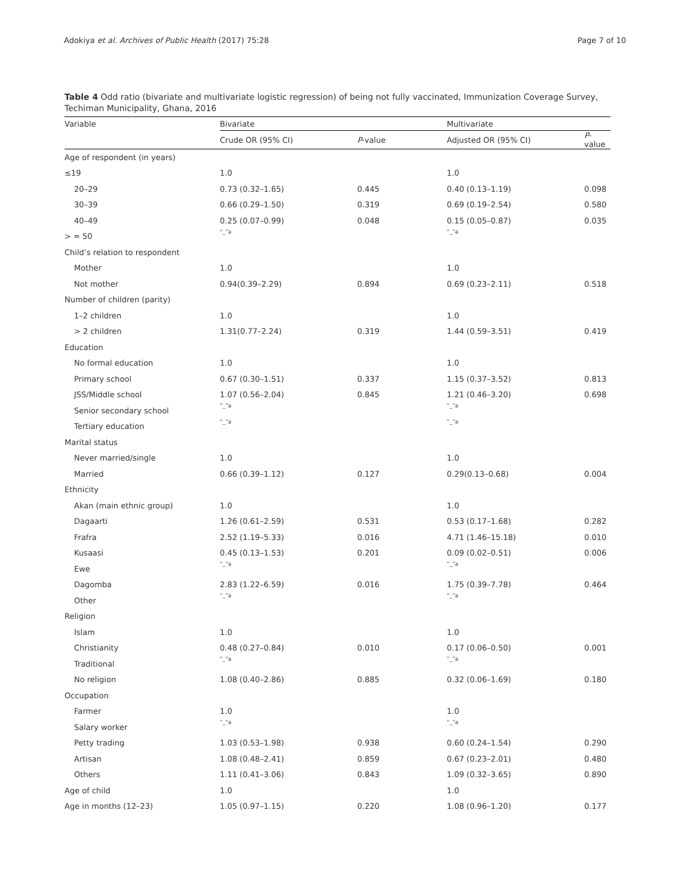Adokiya et al. Archives of Public Health (2017) 75:28 Page 7 of 10
Table 4 Odd ratio (bivariate and multivariate logistic regression) of being not fully vaccinated, Immunization Coverage Survey, Techiman Municipality, Ghana, 2016
| Variable | Bivariate | | Multivariate | |
| --- | --- | --- | --- | --- |
| | Crude OR (95% CI) | P -value | Adjusted OR (95% CI) | P -value |
| Age of respondent (in years) | | | | |
| ≤19 | 1.0 | | 1.0 | |
| 20–29 | 0.73 (0.32–1.65) | 0.445 | 0.40 (0.13–1.19) | 0.098 |
| 30–39 | 0.66 (0.29–1.50) | 0.319 | 0.69 (0.19–2.54) | 0.580 |
| 40–49 | 0.25 (0.07–0.99) | 0.048 | 0.15 (0.05–0.87) | 0.035 |
| > = 50 | “_”a | | “_”a | |
| Child’s relation to respondent | | | | |
| Mother | 1.0 | | 1.0 | |
| Not mother | 0.94(0.39–2.29) | 0.894 | 0.69 (0.23–2.11) | 0.518 |
| Number of children (parity) | | | | |
| 1–2 children | 1.0 | | 1.0 | |
| > 2 children | 1.31(0.77–2.24) | 0.319 | 1.44 (0.59–3.51) | 0.419 |
| Education | | | | |
| No formal education | 1.0 | | 1.0 | |
| Primary school | 0.67 (0.30–1.51) | 0.337 | 1.15 (0.37–3.52) | 0.813 |
| JSS/Middle school | 1.07 (0.56–2.04) | 0.845 | 1.21 (0.46–3.20) | 0.698 |
| Senior secondary school | “_”a | | “_”a | |
| Tertiary education | “_”a | | “_”a | |
| Marital status | | | | |
| Never married/single | 1.0 | | 1.0 | |
| Married | 0.66 (0.39–1.12) | 0.127 | 0.29(0.13–0.68) | 0.004 |
| Ethnicity | | | | |
| Akan (main ethnic group) | 1.0 | | 1.0 | |
| Dagaarti | 1.26 (0.61–2.59) | 0.531 | 0.53 (0.17–1.68) | 0.282 |
| Frafra | 2.52 (1.19–5.33) | 0.016 | 4.71 (1.46–15.18) | 0.010 |
| Kusaasi | 0.45 (0.13–1.53) | 0.201 | 0.09 (0.02–0.51) | 0.006 |
| Ewe | “_”a | | “_”a | |
| Dagomba | 2.83 (1.22–6.59) | 0.016 | 1.75 (0.39–7.78) | 0.464 |
| Other | “_”a | | “_”a | |
| Religion | | | | |
| Islam | 1.0 | | 1.0 | |
| Christianity | 0.48 (0.27–0.84) | 0.010 | 0.17 (0.06–0.50) | 0.001 |
| Traditional | “_”a | | “_”a | |
| No religion | 1.08 (0.40–2.86) | 0.885 | 0.32 (0.06–1.69) | 0.180 |
| Occupation | | | | |
| Farmer | 1.0 | | 1.0 | |
| Salary worker | “_”a | | “_”a | |
| Petty trading | 1.03 (0.53–1.98) | 0.938 | 0.60 (0.24–1.54) | 0.290 |
| Artisan | 1.08 (0.48–2.41) | 0.859 | 0.67 (0.23–2.01) | 0.480 |
| Others | 1.11 (0.41–3.06) | 0.843 | 1.09 (0.32–3.65) | 0.890 |
| Age of child | 1.0 | | 1.0 | |
| Age in months (12–23) | 1.05 (0.97–1.15) | 0.220 | 1.08 (0.96–1.20) | 0.177 |